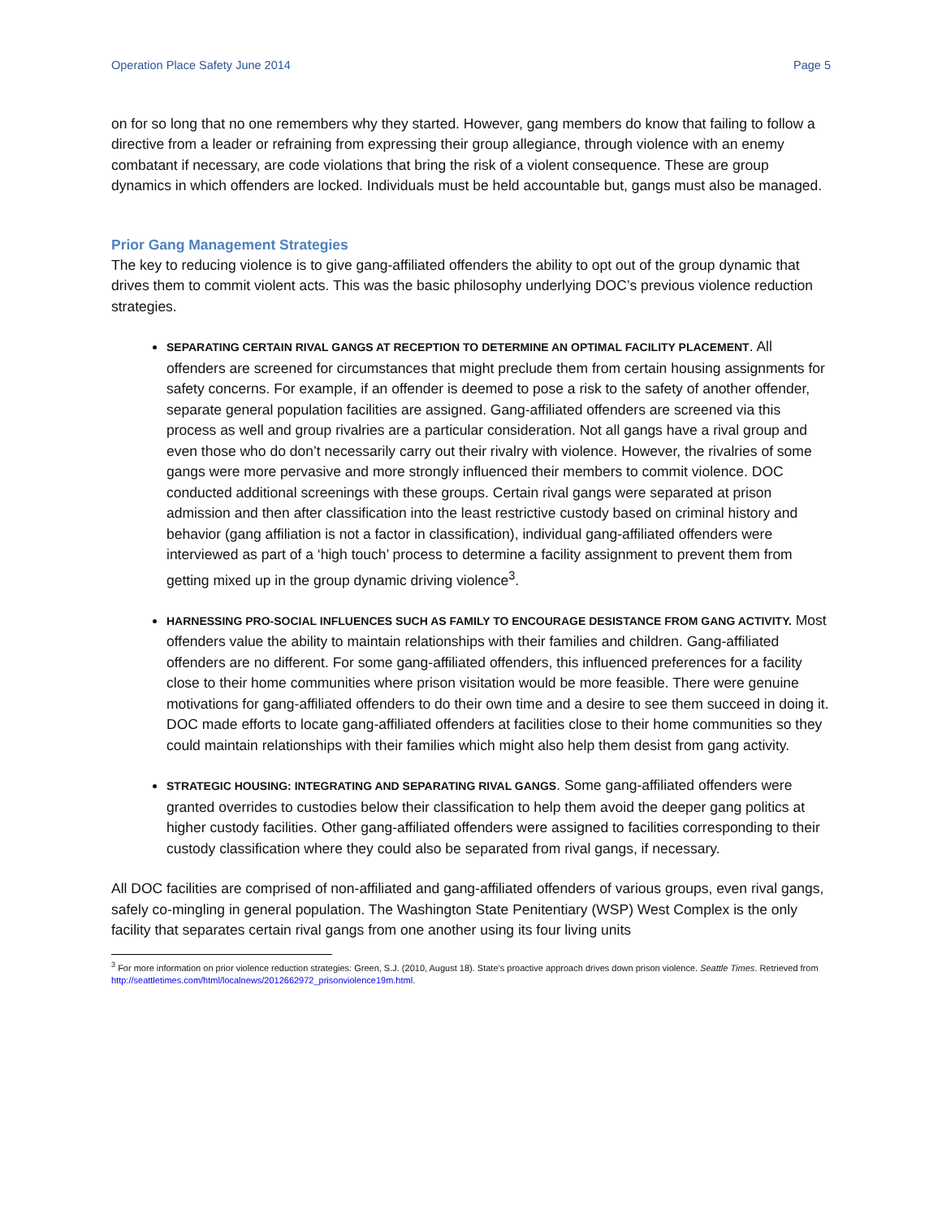Operation Place Safety June 2014 Page 5
on for so long that no one remembers why they started. However, gang members do know that failing to follow a directive from a leader or refraining from expressing their group allegiance, through violence with an enemy combatant if necessary, are code violations that bring the risk of a violent consequence. These are group dynamics in which offenders are locked. Individuals must be held accountable but, gangs must also be managed.
Prior Gang Management Strategies
The key to reducing violence is to give gang-affiliated offenders the ability to opt out of the group dynamic that drives them to commit violent acts. This was the basic philosophy underlying DOC’s previous violence reduction strategies.
SEPARATING CERTAIN RIVAL GANGS AT RECEPTION TO DETERMINE AN OPTIMAL FACILITY PLACEMENT. All offenders are screened for circumstances that might preclude them from certain housing assignments for safety concerns. For example, if an offender is deemed to pose a risk to the safety of another offender, separate general population facilities are assigned. Gang-affiliated offenders are screened via this process as well and group rivalries are a particular consideration. Not all gangs have a rival group and even those who do don’t necessarily carry out their rivalry with violence. However, the rivalries of some gangs were more pervasive and more strongly influenced their members to commit violence. DOC conducted additional screenings with these groups. Certain rival gangs were separated at prison admission and then after classification into the least restrictive custody based on criminal history and behavior (gang affiliation is not a factor in classification), individual gang-affiliated offenders were interviewed as part of a ‘high touch’ process to determine a facility assignment to prevent them from getting mixed up in the group dynamic driving violence<sup>3</sup>.
HARNESSING PRO-SOCIAL INFLUENCES SUCH AS FAMILY TO ENCOURAGE DESISTANCE FROM GANG ACTIVITY. Most offenders value the ability to maintain relationships with their families and children. Gang-affiliated offenders are no different. For some gang-affiliated offenders, this influenced preferences for a facility close to their home communities where prison visitation would be more feasible. There were genuine motivations for gang-affiliated offenders to do their own time and a desire to see them succeed in doing it. DOC made efforts to locate gang-affiliated offenders at facilities close to their home communities so they could maintain relationships with their families which might also help them desist from gang activity.
STRATEGIC HOUSING: INTEGRATING AND SEPARATING RIVAL GANGS. Some gang-affiliated offenders were granted overrides to custodies below their classification to help them avoid the deeper gang politics at higher custody facilities. Other gang-affiliated offenders were assigned to facilities corresponding to their custody classification where they could also be separated from rival gangs, if necessary.
All DOC facilities are comprised of non-affiliated and gang-affiliated offenders of various groups, even rival gangs, safely co-mingling in general population. The Washington State Penitentiary (WSP) West Complex is the only facility that separates certain rival gangs from one another using its four living units
<sup>3</sup> For more information on prior violence reduction strategies: Green, S.J. (2010, August 18). State’s proactive approach drives down prison violence. Seattle Times. Retrieved from http://seattletimes.com/html/localnews/2012662972_prisonviolence19m.html.